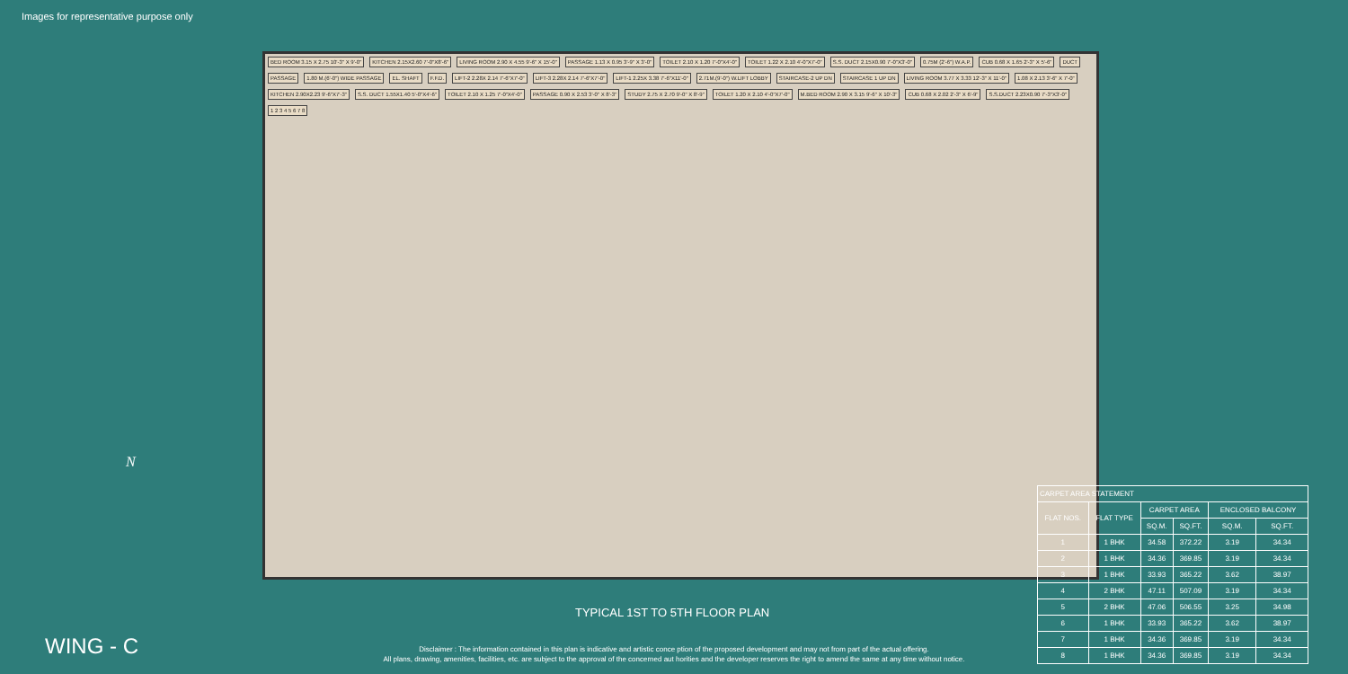Images for representative purpose only
BED ROOM 3.15 X 2.75 10'-3" X 9'-0"
KITCHEN 2.15X2.60 7'-0"X8'-6"
LIVING ROOM 2.90 X 4.55 9'-6" X 15'-0"
PASSAGE 1.13 X 0.95 3'-9" X 3'-0"
TOILET 2.10 X 1.20 7'-0"X4'-0" TOILET 1.22 X 2.10 4'-0"X7'-0"
S.S. DUCT 2.15X0.90 7'-0"X3'-0"
0.75M (2'-6") W.A.P. CUB 0.68 X 1.65 2'-3" X 5'-6" DUCT PASSAGE 1.80 M.(6'-0") WIDE PASSAGE EL. SHAFT F.F.D. LIFT-2 2.28X 2.14 7'-6"X7'-0" LIFT-3 2.28X 2.14 7'-6"X7'-0" LIFT-1 2.25X 3.38 7'-6"X11'-0" 2.71M.(9'-0") W.LIFT LOBBY STAIRCASE-2 UP DN STAIRCASE 1 UP DN
LIVING ROOM 3.77 X 3.33 12'-3" X 11'-0"
1.08 X 2.13 3'-6" X 7'-0" KITCHEN 2.90X2.23 9'-6"X7'-3"
S.S. DUCT 1.55X1.40 5'-0"X4'-6"
TOILET 2.10 X 1.25 7'-0"X4'-0"
PASSAGE 0.90 X 2.53 3'-0" X 8'-3"
STUDY 2.75 X 2.70 9'-0" X 8'-9"
TOILET 1.20 X 2.10 4'-0"X7'-0"
M.BED ROOM 2.90 X 3.15 9'-6" X 10'-3"
CUB 0.68 X 2.02 2'-3" X 6'-9" S.S.DUCT 2.23X0.90 7'-3"X3'-0" 1 2 3 4 5 6 7 8
N
TYPICAL 1ST TO 5TH FLOOR PLAN
WING - C
Disclaimer : The information contained in this plan is indicative and artistic conce ption of the proposed development and may not from part of the actual offering.
All plans, drawing, amenities, facilities, etc. are subject to the approval of the concerned aut horities and the developer reserves the right to amend the same at any time without notice.
| CARPET AREA STATEMENT | | | | | |
| --- | --- | --- | --- | --- | --- |
| FLAT NOS. | FLAT TYPE | CARPET AREA | | ENCLOSED BALCONY | |
| | | SQ.M. | SQ.FT. | SQ.M. | SQ.FT. |
| 1 | 1 BHK | 34.58 | 372.22 | 3.19 | 34.34 |
| 2 | 1 BHK | 34.36 | 369.85 | 3.19 | 34.34 |
| 3 | 1 BHK | 33.93 | 365.22 | 3.62 | 38.97 |
| 4 | 2 BHK | 47.11 | 507.09 | 3.19 | 34.34 |
| 5 | 2 BHK | 47.06 | 506.55 | 3.25 | 34.98 |
| 6 | 1 BHK | 33.93 | 365.22 | 3.62 | 38.97 |
| 7 | 1 BHK | 34.36 | 369.85 | 3.19 | 34.34 |
| 8 | 1 BHK | 34.36 | 369.85 | 3.19 | 34.34 |